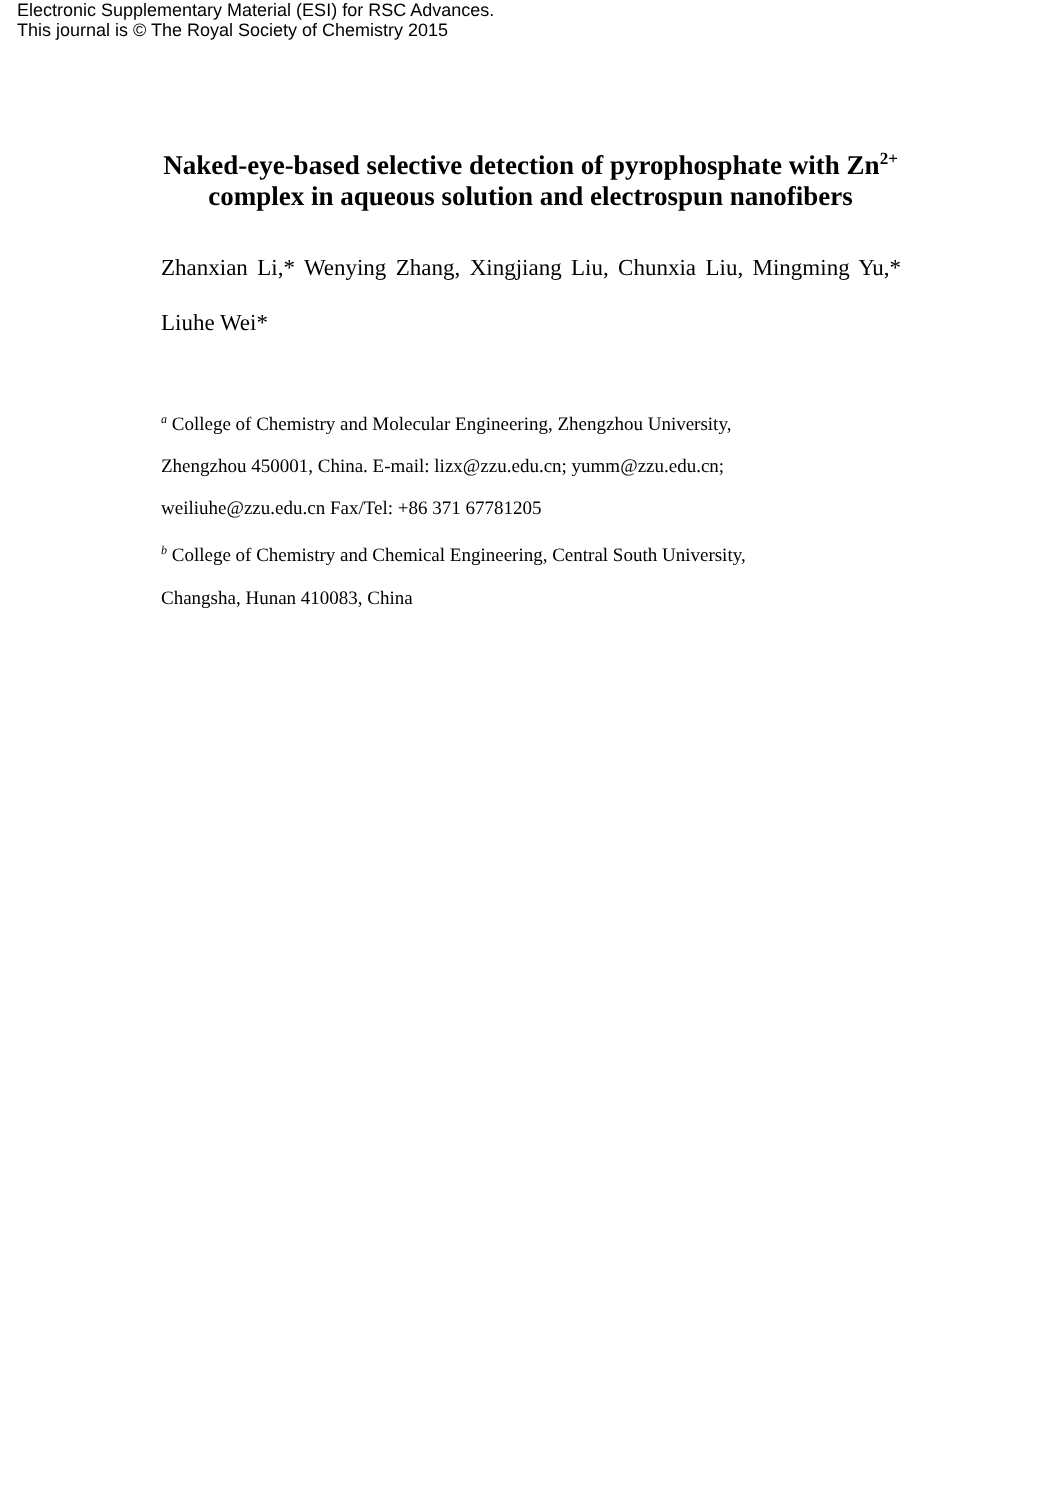Electronic Supplementary Material (ESI) for RSC Advances.
This journal is © The Royal Society of Chemistry 2015
Naked-eye-based selective detection of pyrophosphate with Zn<sup>2+</sup> complex in aqueous solution and electrospun nanofibers
Zhanxian Li,* Wenying Zhang, Xingjiang Liu, Chunxia Liu, Mingming Yu,* Liuhe Wei*
<sup>a</sup> College of Chemistry and Molecular Engineering, Zhengzhou University,
Zhengzhou 450001, China. E-mail: lizx@zzu.edu.cn; yumm@zzu.edu.cn;
weiliuhe@zzu.edu.cn Fax/Tel: +86 371 67781205
<sup>b</sup> College of Chemistry and Chemical Engineering, Central South University,
Changsha, Hunan 410083, China